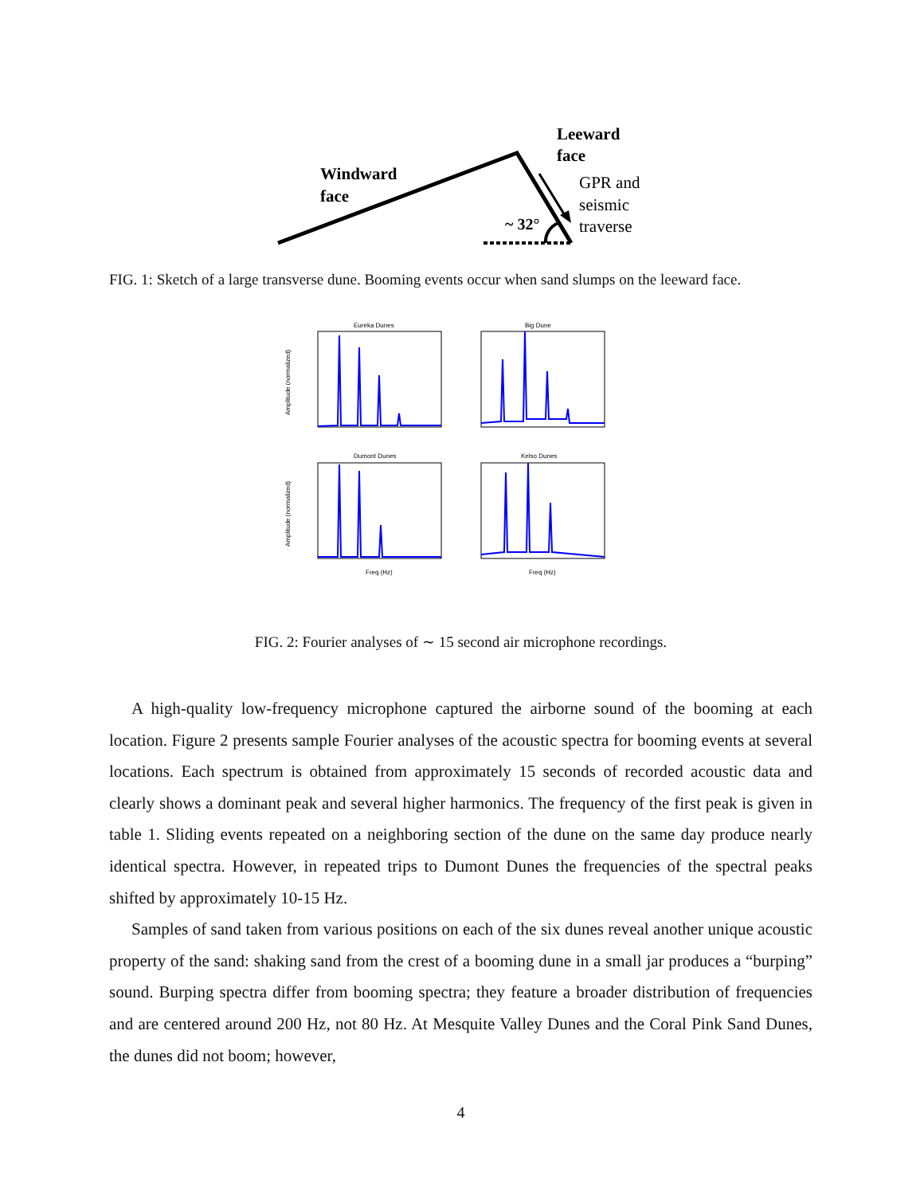Windward
face
Leeward
face
GPR and
seismic
traverse
~ 32°
FIG. 1: Sketch of a large transverse dune. Booming events occur when sand slumps on the leeward face.
Eureka Dunes
Big Dune
Dumont Dunes
Kelso Dunes
Amplitude (normalized)
Amplitude (normalized)
Freq (Hz)
Freq (Hz)
FIG. 2: Fourier analyses of ∼ 15 second air microphone recordings.
A high-quality low-frequency microphone captured the airborne sound of the booming at each location. Figure 2 presents sample Fourier analyses of the acoustic spectra for booming events at several locations. Each spectrum is obtained from approximately 15 seconds of recorded acoustic data and clearly shows a dominant peak and several higher harmonics. The frequency of the first peak is given in table 1. Sliding events repeated on a neighboring section of the dune on the same day produce nearly identical spectra. However, in repeated trips to Dumont Dunes the frequencies of the spectral peaks shifted by approximately 10-15 Hz.
Samples of sand taken from various positions on each of the six dunes reveal another unique acoustic property of the sand: shaking sand from the crest of a booming dune in a small jar produces a “burping” sound. Burping spectra differ from booming spectra; they feature a broader distribution of frequencies and are centered around 200 Hz, not 80 Hz. At Mesquite Valley Dunes and the Coral Pink Sand Dunes, the dunes did not boom; however,
4